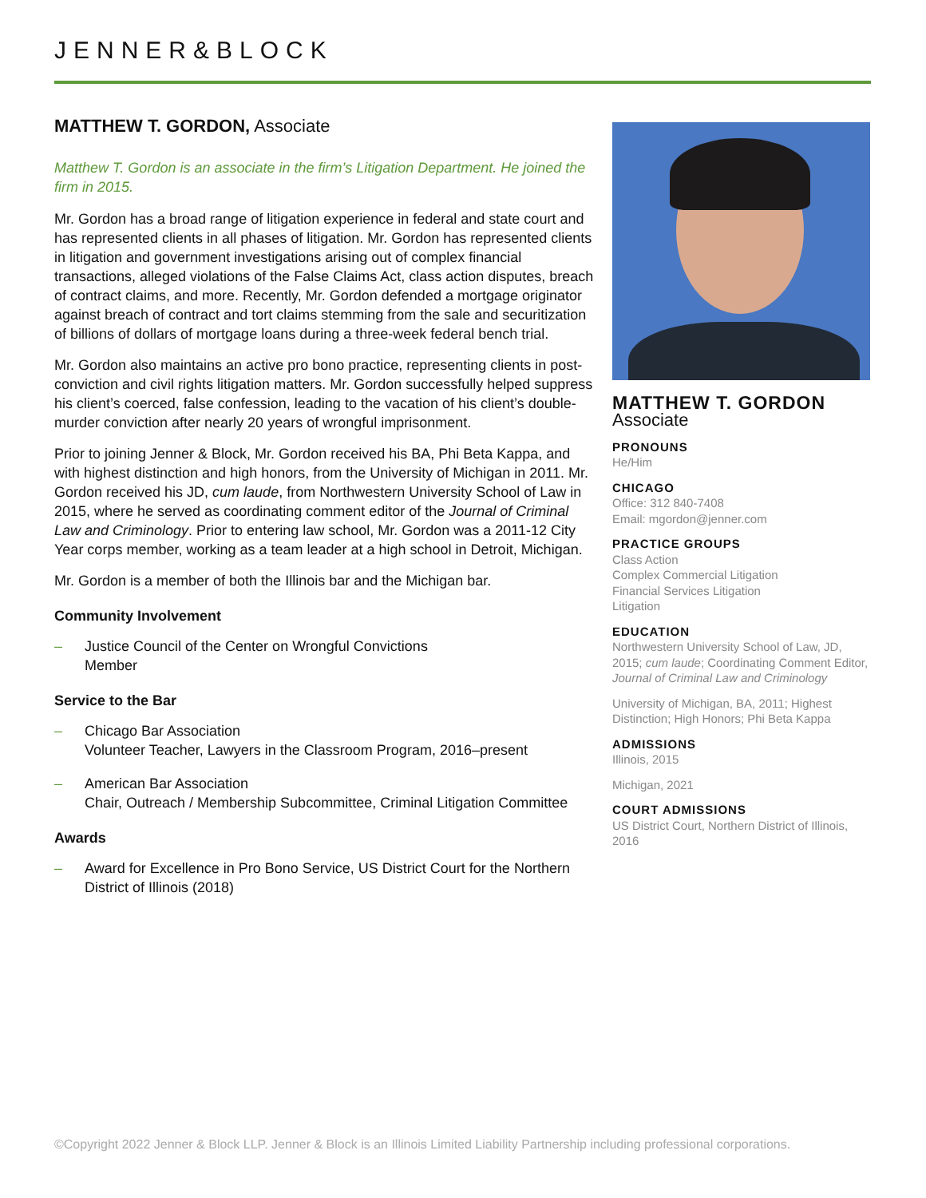JENNER&BLOCK
MATTHEW T. GORDON, Associate
Matthew T. Gordon is an associate in the firm’s Litigation Department. He joined the firm in 2015.
Mr. Gordon has a broad range of litigation experience in federal and state court and has represented clients in all phases of litigation. Mr. Gordon has represented clients in litigation and government investigations arising out of complex financial transactions, alleged violations of the False Claims Act, class action disputes, breach of contract claims, and more. Recently, Mr. Gordon defended a mortgage originator against breach of contract and tort claims stemming from the sale and securitization of billions of dollars of mortgage loans during a three-week federal bench trial.
Mr. Gordon also maintains an active pro bono practice, representing clients in post-conviction and civil rights litigation matters. Mr. Gordon successfully helped suppress his client’s coerced, false confession, leading to the vacation of his client’s double-murder conviction after nearly 20 years of wrongful imprisonment.
Prior to joining Jenner & Block, Mr. Gordon received his BA, Phi Beta Kappa, and with highest distinction and high honors, from the University of Michigan in 2011. Mr. Gordon received his JD, cum laude, from Northwestern University School of Law in 2015, where he served as coordinating comment editor of the Journal of Criminal Law and Criminology. Prior to entering law school, Mr. Gordon was a 2011-12 City Year corps member, working as a team leader at a high school in Detroit, Michigan.
Mr. Gordon is a member of both the Illinois bar and the Michigan bar.
Community Involvement
– Justice Council of the Center on Wrongful Convictions
Member
Service to the Bar
– Chicago Bar Association
Volunteer Teacher, Lawyers in the Classroom Program, 2016–present
– American Bar Association
Chair, Outreach / Membership Subcommittee, Criminal Litigation Committee
Awards
– Award for Excellence in Pro Bono Service, US District Court for the Northern District of Illinois (2018)
MATTHEW T. GORDON
Associate
PRONOUNS
He/Him
CHICAGO
Office: 312 840-7408
Email: mgordon@jenner.com
PRACTICE GROUPS
Class Action
Complex Commercial Litigation
Financial Services Litigation
Litigation
EDUCATION
Northwestern University School of Law, JD, 2015; cum laude; Coordinating Comment Editor, Journal of Criminal Law and Criminology
University of Michigan, BA, 2011; Highest Distinction; High Honors; Phi Beta Kappa
ADMISSIONS
Illinois, 2015
Michigan, 2021
COURT ADMISSIONS
US District Court, Northern District of Illinois, 2016
©Copyright 2022 Jenner & Block LLP. Jenner & Block is an Illinois Limited Liability Partnership including professional corporations.